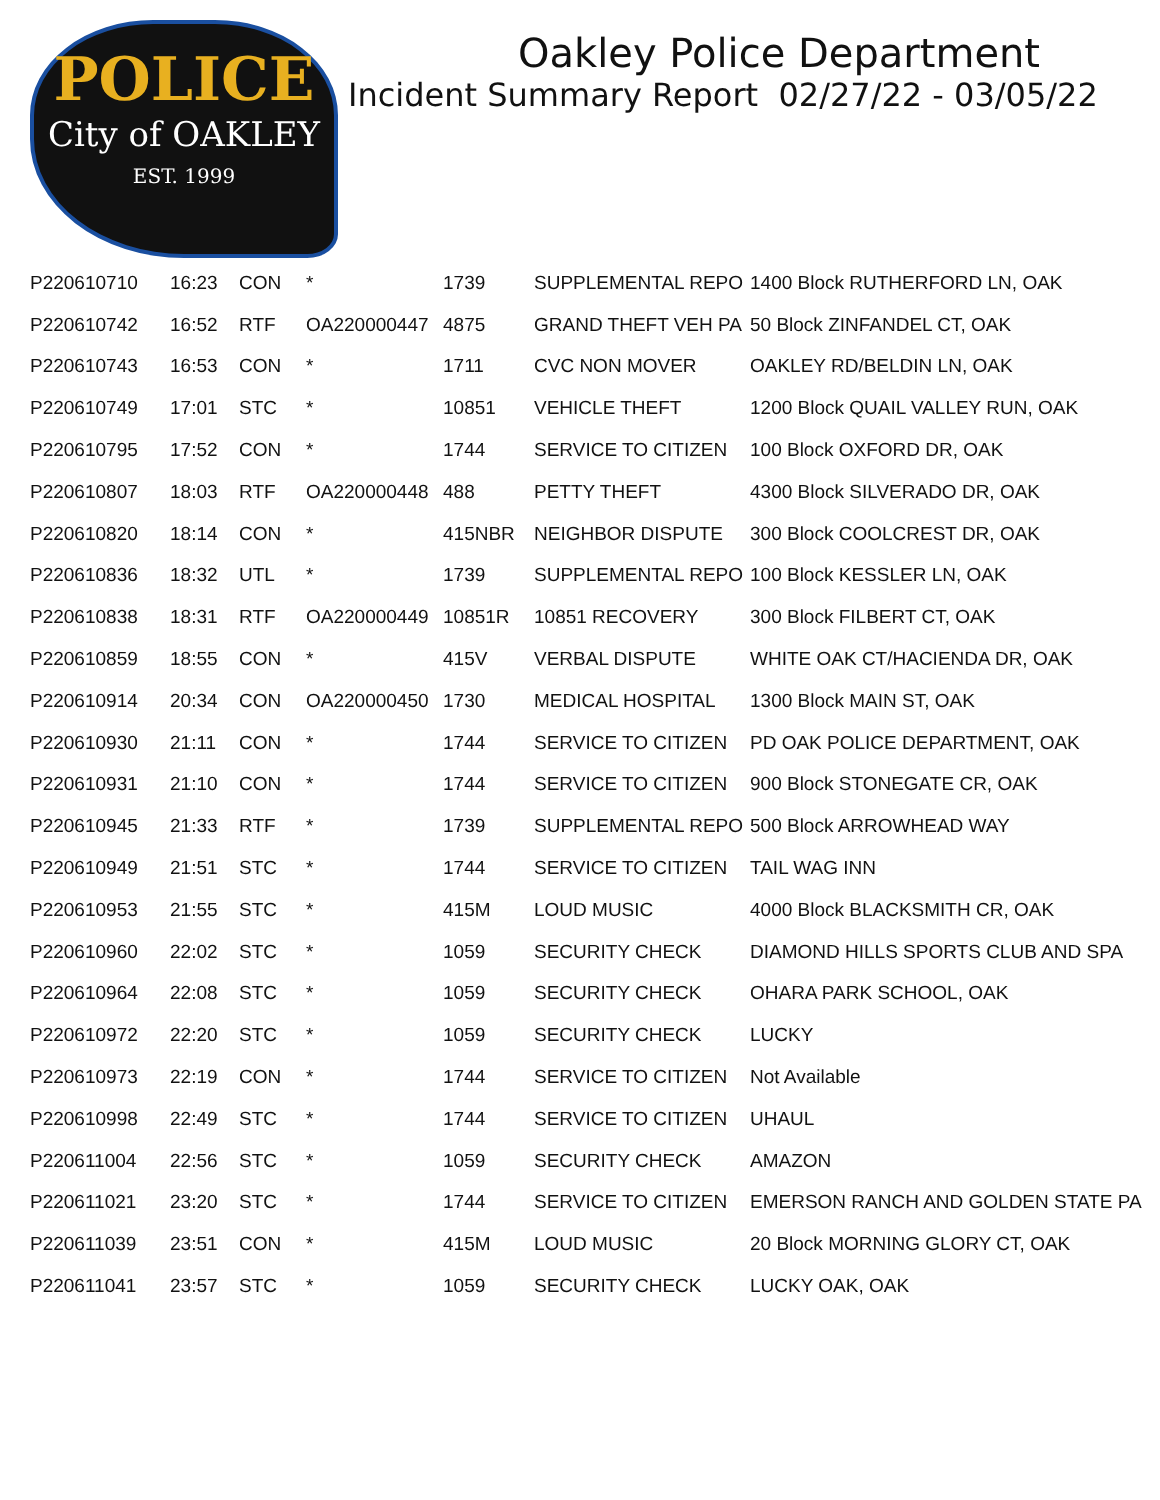POLICE
City of OAKLEY
EST. 1999
Oakley Police Department
Incident Summary Report 02/27/22 - 03/05/22
| P220610710 | 16:23 | CON | * | 1739 | SUPPLEMENTAL REPO | 1400 Block RUTHERFORD LN, OAK |
| P220610742 | 16:52 | RTF | OA220000447 | 4875 | GRAND THEFT VEH PA | 50 Block ZINFANDEL CT, OAK |
| P220610743 | 16:53 | CON | * | 1711 | CVC NON MOVER | OAKLEY RD/BELDIN LN, OAK |
| P220610749 | 17:01 | STC | * | 10851 | VEHICLE THEFT | 1200 Block QUAIL VALLEY RUN, OAK |
| P220610795 | 17:52 | CON | * | 1744 | SERVICE TO CITIZEN | 100 Block OXFORD DR, OAK |
| P220610807 | 18:03 | RTF | OA220000448 | 488 | PETTY THEFT | 4300 Block SILVERADO DR, OAK |
| P220610820 | 18:14 | CON | * | 415NBR | NEIGHBOR DISPUTE | 300 Block COOLCREST DR, OAK |
| P220610836 | 18:32 | UTL | * | 1739 | SUPPLEMENTAL REPO | 100 Block KESSLER LN, OAK |
| P220610838 | 18:31 | RTF | OA220000449 | 10851R | 10851 RECOVERY | 300 Block FILBERT CT, OAK |
| P220610859 | 18:55 | CON | * | 415V | VERBAL DISPUTE | WHITE OAK CT/HACIENDA DR, OAK |
| P220610914 | 20:34 | CON | OA220000450 | 1730 | MEDICAL HOSPITAL | 1300 Block MAIN ST, OAK |
| P220610930 | 21:11 | CON | * | 1744 | SERVICE TO CITIZEN | PD OAK POLICE DEPARTMENT, OAK |
| P220610931 | 21:10 | CON | * | 1744 | SERVICE TO CITIZEN | 900 Block STONEGATE CR, OAK |
| P220610945 | 21:33 | RTF | * | 1739 | SUPPLEMENTAL REPO | 500 Block ARROWHEAD WAY |
| P220610949 | 21:51 | STC | * | 1744 | SERVICE TO CITIZEN | TAIL WAG INN |
| P220610953 | 21:55 | STC | * | 415M | LOUD MUSIC | 4000 Block BLACKSMITH CR, OAK |
| P220610960 | 22:02 | STC | * | 1059 | SECURITY CHECK | DIAMOND HILLS SPORTS CLUB AND SPA |
| P220610964 | 22:08 | STC | * | 1059 | SECURITY CHECK | OHARA PARK SCHOOL, OAK |
| P220610972 | 22:20 | STC | * | 1059 | SECURITY CHECK | LUCKY |
| P220610973 | 22:19 | CON | * | 1744 | SERVICE TO CITIZEN | Not Available |
| P220610998 | 22:49 | STC | * | 1744 | SERVICE TO CITIZEN | UHAUL |
| P220611004 | 22:56 | STC | * | 1059 | SECURITY CHECK | AMAZON |
| P220611021 | 23:20 | STC | * | 1744 | SERVICE TO CITIZEN | EMERSON RANCH AND GOLDEN STATE PA |
| P220611039 | 23:51 | CON | * | 415M | LOUD MUSIC | 20 Block MORNING GLORY CT, OAK |
| P220611041 | 23:57 | STC | * | 1059 | SECURITY CHECK | LUCKY OAK, OAK |